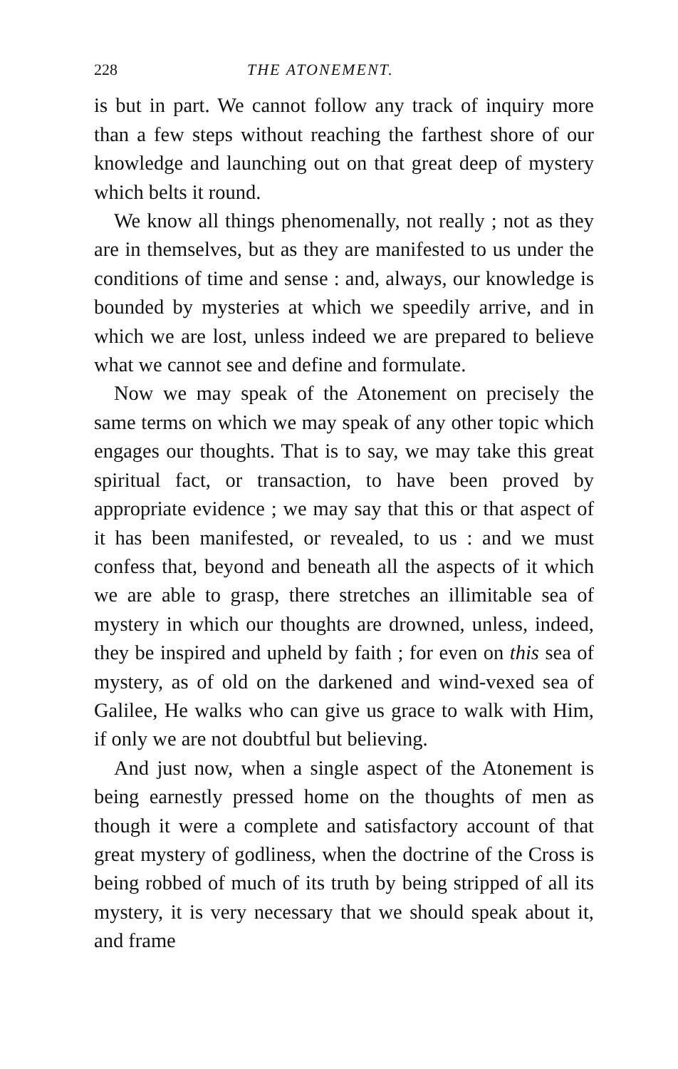228 THE ATONEMENT.
is but in part. We cannot follow any track of inquiry more than a few steps without reaching the farthest shore of our knowledge and launching out on that great deep of mystery which belts it round.
We know all things phenomenally, not really ; not as they are in themselves, but as they are manifested to us under the conditions of time and sense : and, always, our knowledge is bounded by mysteries at which we speedily arrive, and in which we are lost, unless indeed we are prepared to believe what we cannot see and define and formulate.
Now we may speak of the Atonement on precisely the same terms on which we may speak of any other topic which engages our thoughts. That is to say, we may take this great spiritual fact, or transaction, to have been proved by appropriate evidence ; we may say that this or that aspect of it has been manifested, or revealed, to us : and we must confess that, beyond and beneath all the aspects of it which we are able to grasp, there stretches an illimitable sea of mystery in which our thoughts are drowned, unless, indeed, they be inspired and upheld by faith ; for even on this sea of mystery, as of old on the darkened and wind-vexed sea of Galilee, He walks who can give us grace to walk with Him, if only we are not doubtful but believing.
And just now, when a single aspect of the Atonement is being earnestly pressed home on the thoughts of men as though it were a complete and satisfactory account of that great mystery of godliness, when the doctrine of the Cross is being robbed of much of its truth by being stripped of all its mystery, it is very necessary that we should speak about it, and frame